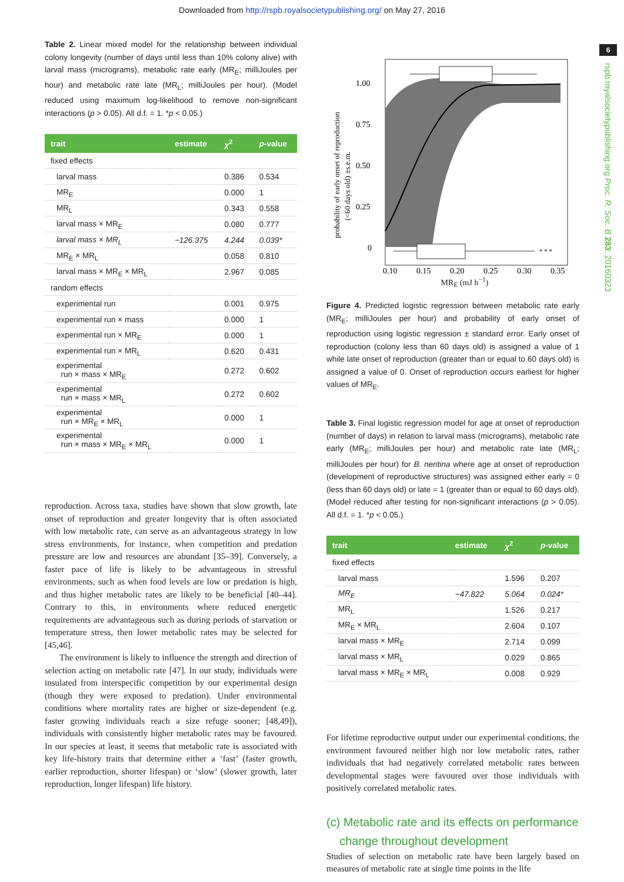Downloaded from http://rspb.royalsocietypublishing.org/ on May 27, 2016
6
rspb.royalsocietypublishing.org Proc. R. Soc. B 283: 20160323
Table 2. Linear mixed model for the relationship between individual colony longevity (number of days until less than 10% colony alive) with larval mass (micrograms), metabolic rate early (MR<sub>E</sub>; milliJoules per hour) and metabolic rate late (MR<sub>L</sub>; milliJoules per hour). (Model reduced using maximum log-likelihood to remove non-significant interactions (p > 0.05). All d.f. = 1. *p < 0.05.)
| trait | estimate | χ<sup>2</sup> | p -value |
| --- | --- | --- | --- |
| fixed effects | | | |
| larval mass | | 0.386 | 0.534 |
| MR<sub>E</sub> | | 0.000 | 1 |
| MR<sub>L</sub> | | 0.343 | 0.558 |
| larval mass × MR<sub>E</sub> | | 0.080 | 0.777 |
| larval mass × MR<sub>L</sub> | −126.375 | 4.244 | 0.039* |
| MR<sub>E</sub> × MR<sub>L</sub> | | 0.058 | 0.810 |
| larval mass × MR<sub>E</sub> × MR<sub>L</sub> | | 2.967 | 0.085 |
| random effects | | | |
| experimental run | | 0.001 | 0.975 |
| experimental run × mass | | 0.000 | 1 |
| experimental run × MR<sub>E</sub> | | 0.000 | 1 |
| experimental run × MR<sub>L</sub> | | 0.620 | 0.431 |
| experimental run × mass × MR<sub>E</sub> | | 0.272 | 0.602 |
| experimental run × mass × MR<sub>L</sub> | | 0.272 | 0.602 |
| experimental run × MR<sub>E</sub> × MR<sub>L</sub> | | 0.000 | 1 |
| experimental run × mass × MR<sub>E</sub> × MR<sub>L</sub> | | 0.000 | 1 |
reproduction. Across taxa, studies have shown that slow growth, late onset of reproduction and greater longevity that is often associated with low metabolic rate, can serve as an advantageous strategy in low stress environments, for instance, when competition and predation pressure are low and resources are abundant [35–39]. Conversely, a faster pace of life is likely to be advantageous in stressful environments, such as when food levels are low or predation is high, and thus higher metabolic rates are likely to be beneficial [40–44]. Contrary to this, in environments where reduced energetic requirements are advantageous such as during periods of starvation or temperature stress, then lower metabolic rates may be selected for [45,46].
The environment is likely to influence the strength and direction of selection acting on metabolic rate [47]. In our study, individuals were insulated from interspecific competition by our experimental design (though they were exposed to predation). Under environmental conditions where mortality rates are higher or size-dependent (e.g. faster growing individuals reach a size refuge sooner; [48,49]), individuals with consistently higher metabolic rates may be favoured. In our species at least, it seems that metabolic rate is associated with key life-history traits that determine either a ‘fast’ (faster growth, earlier reproduction, shorter lifespan) or ‘slow’ (slower growth, later reproduction, longer lifespan) life history.
* * *
1.00
0.75
0.50
0.25
0
0.10
0.15
0.20
0.25
0.30
0.35
probability of early onset of reproduction
(<60 days old) ±s.e.m.
MR<sub>E</sub> (mJ h<sup>−1</sup>)
Figure 4. Predicted logistic regression between metabolic rate early (MR<sub>E</sub>; milliJoules per hour) and probability of early onset of reproduction using logistic regression ± standard error. Early onset of reproduction (colony less than 60 days old) is assigned a value of 1 while late onset of reproduction (greater than or equal to 60 days old) is assigned a value of 0. Onset of reproduction occurs earliest for higher values of MR<sub>E</sub>.
Table 3. Final logistic regression model for age at onset of reproduction (number of days) in relation to larval mass (micrograms), metabolic rate early (MR<sub>E</sub>; milliJoules per hour) and metabolic rate late (MR<sub>L</sub>; milliJoules per hour) for B. neritina where age at onset of reproduction (development of reproductive structures) was assigned either early = 0 (less than 60 days old) or late = 1 (greater than or equal to 60 days old). (Model reduced after testing for non-significant interactions (p > 0.05). All d.f. = 1. *p < 0.05.)
| trait | estimate | χ<sup>2</sup> | p -value |
| --- | --- | --- | --- |
| fixed effects | | | |
| larval mass | | 1.596 | 0.207 |
| MR<sub>E</sub> | −47.822 | 5.064 | 0.024* |
| MR<sub>L</sub> | | 1.526 | 0.217 |
| MR<sub>E</sub> × MR<sub>L</sub> | | 2.604 | 0.107 |
| larval mass × MR<sub>E</sub> | | 2.714 | 0.099 |
| larval mass × MR<sub>L</sub> | | 0.029 | 0.865 |
| larval mass × MR<sub>E</sub> × MR<sub>L</sub> | | 0.008 | 0.929 |
For lifetime reproductive output under our experimental conditions, the environment favoured neither high nor low metabolic rates, rather individuals that had negatively correlated metabolic rates between developmental stages were favoured over those individuals with positively correlated metabolic rates.
(c) Metabolic rate and its effects on performance
change throughout development
Studies of selection on metabolic rate have been largely based on measures of metabolic rate at single time points in the life